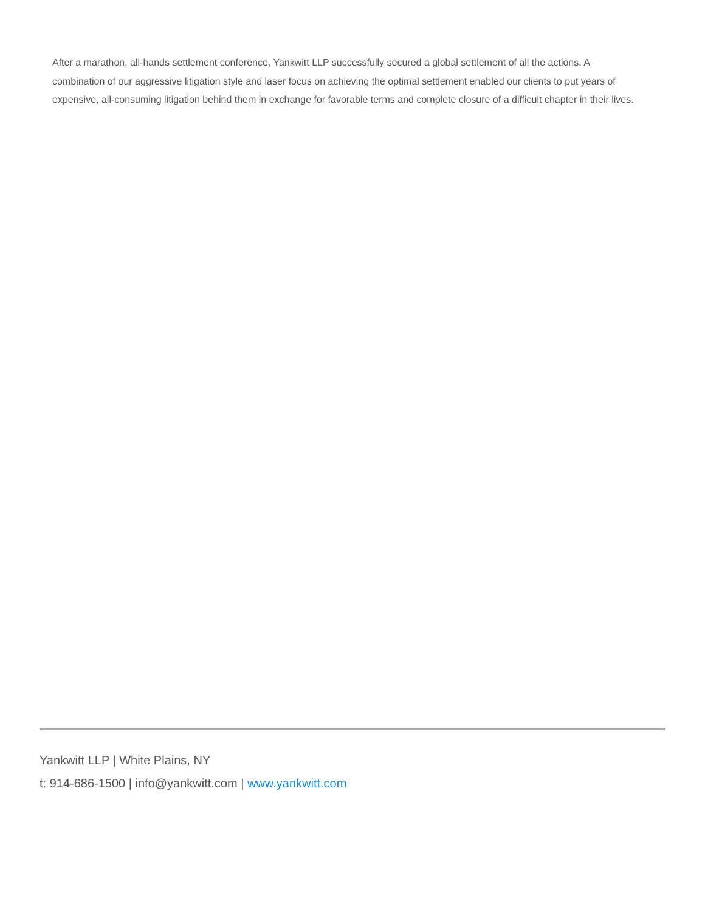After a marathon, all-hands settlement conference, Yankwitt LLP successfully secured a global settlement of all the actions. A combination of our aggressive litigation style and laser focus on achieving the optimal settlement enabled our clients to put years of expensive, all-consuming litigation behind them in exchange for favorable terms and complete closure of a difficult chapter in their lives.
Yankwitt LLP | White Plains, NY
t: 914-686-1500 | info@yankwitt.com | www.yankwitt.com